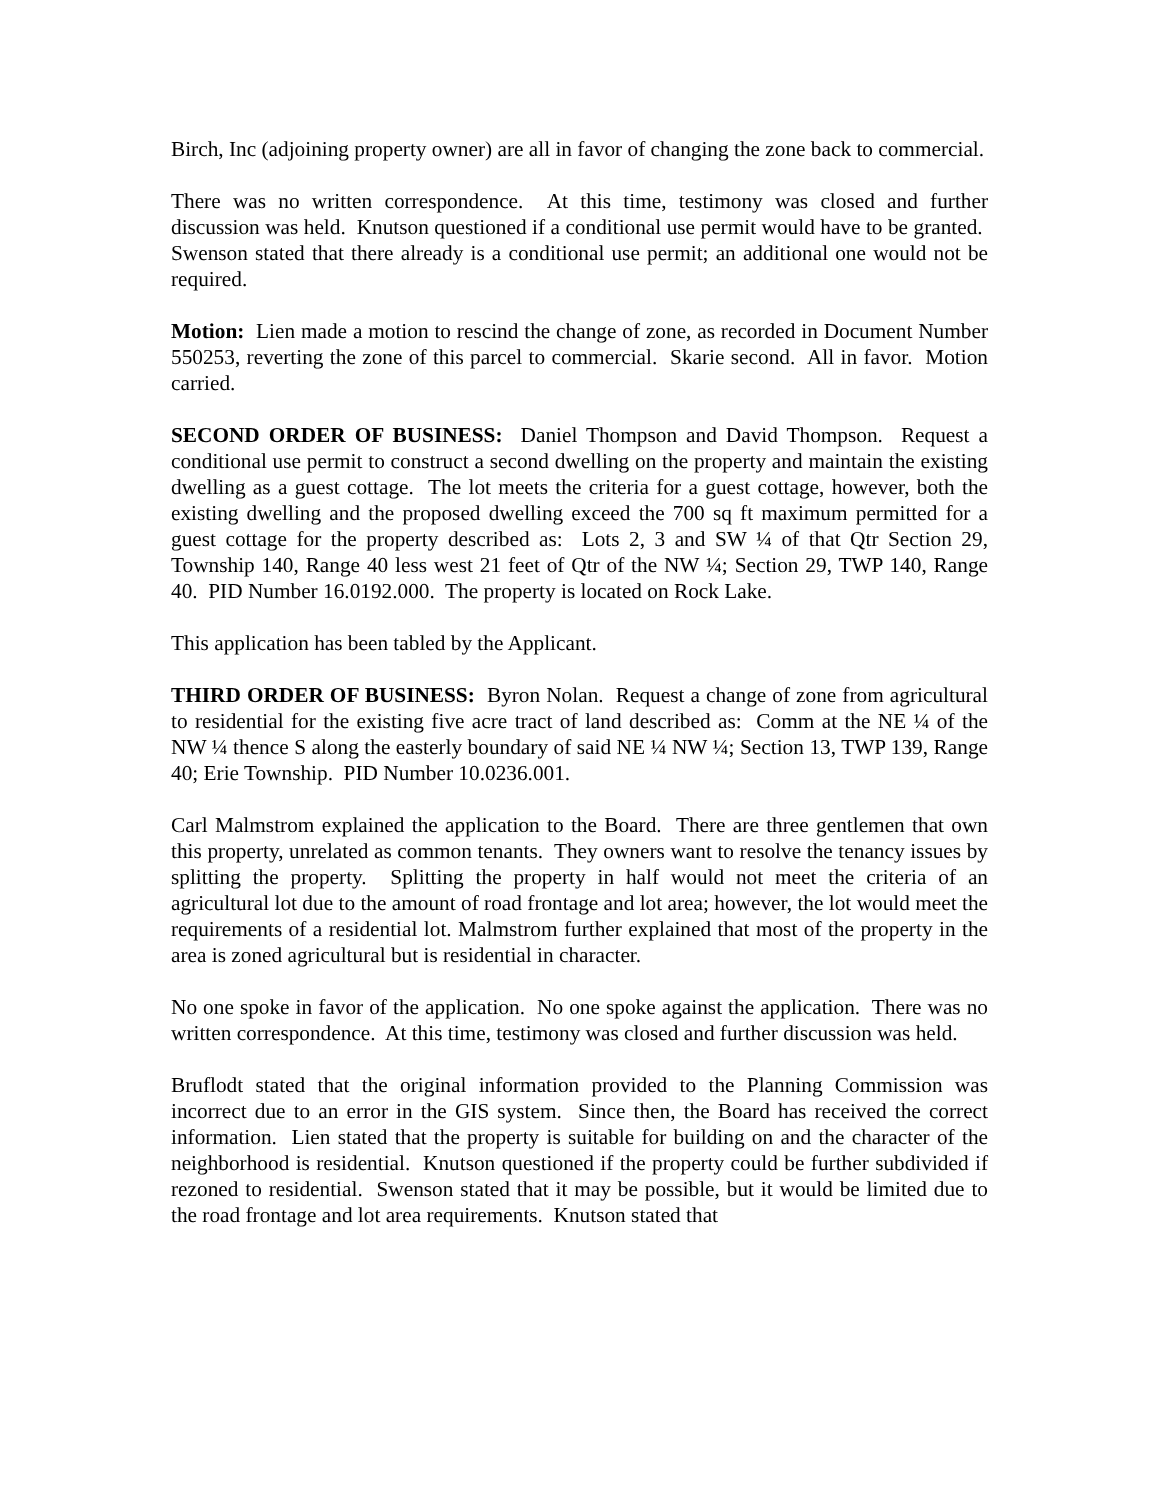Birch, Inc (adjoining property owner) are all in favor of changing the zone back to commercial.
There was no written correspondence. At this time, testimony was closed and further discussion was held. Knutson questioned if a conditional use permit would have to be granted. Swenson stated that there already is a conditional use permit; an additional one would not be required.
Motion: Lien made a motion to rescind the change of zone, as recorded in Document Number 550253, reverting the zone of this parcel to commercial. Skarie second. All in favor. Motion carried.
SECOND ORDER OF BUSINESS: Daniel Thompson and David Thompson. Request a conditional use permit to construct a second dwelling on the property and maintain the existing dwelling as a guest cottage. The lot meets the criteria for a guest cottage, however, both the existing dwelling and the proposed dwelling exceed the 700 sq ft maximum permitted for a guest cottage for the property described as: Lots 2, 3 and SW ¼ of that Qtr Section 29, Township 140, Range 40 less west 21 feet of Qtr of the NW ¼; Section 29, TWP 140, Range 40. PID Number 16.0192.000. The property is located on Rock Lake.
This application has been tabled by the Applicant.
THIRD ORDER OF BUSINESS: Byron Nolan. Request a change of zone from agricultural to residential for the existing five acre tract of land described as: Comm at the NE ¼ of the NW ¼ thence S along the easterly boundary of said NE ¼ NW ¼; Section 13, TWP 139, Range 40; Erie Township. PID Number 10.0236.001.
Carl Malmstrom explained the application to the Board. There are three gentlemen that own this property, unrelated as common tenants. They owners want to resolve the tenancy issues by splitting the property. Splitting the property in half would not meet the criteria of an agricultural lot due to the amount of road frontage and lot area; however, the lot would meet the requirements of a residential lot. Malmstrom further explained that most of the property in the area is zoned agricultural but is residential in character.
No one spoke in favor of the application. No one spoke against the application. There was no written correspondence. At this time, testimony was closed and further discussion was held.
Bruflodt stated that the original information provided to the Planning Commission was incorrect due to an error in the GIS system. Since then, the Board has received the correct information. Lien stated that the property is suitable for building on and the character of the neighborhood is residential. Knutson questioned if the property could be further subdivided if rezoned to residential. Swenson stated that it may be possible, but it would be limited due to the road frontage and lot area requirements. Knutson stated that